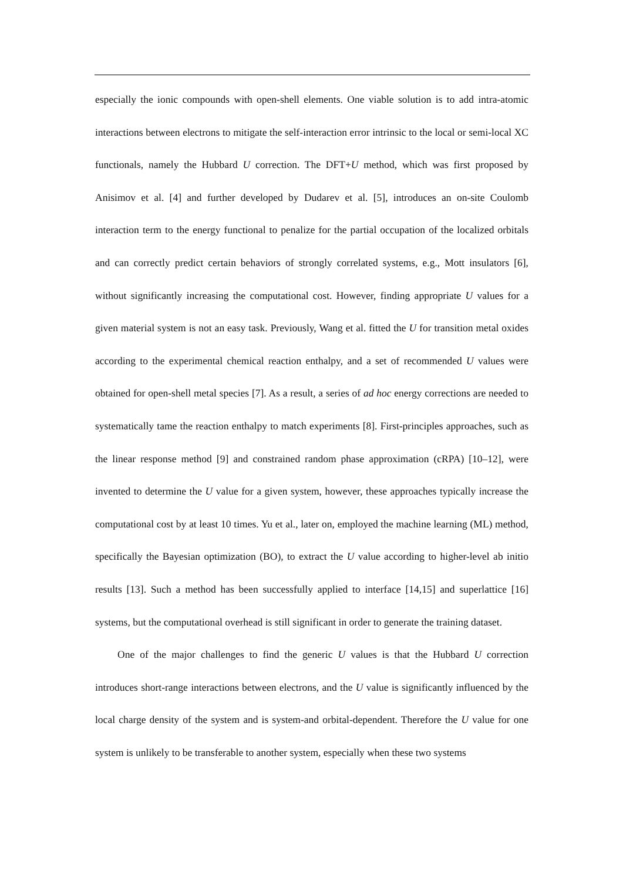especially the ionic compounds with open-shell elements. One viable solution is to add intra-atomic interactions between electrons to mitigate the self-interaction error intrinsic to the local or semi-local XC functionals, namely the Hubbard U correction. The DFT+U method, which was first proposed by Anisimov et al. [4] and further developed by Dudarev et al. [5], introduces an on-site Coulomb interaction term to the energy functional to penalize for the partial occupation of the localized orbitals and can correctly predict certain behaviors of strongly correlated systems, e.g., Mott insulators [6], without significantly increasing the computational cost. However, finding appropriate U values for a given material system is not an easy task. Previously, Wang et al. fitted the U for transition metal oxides according to the experimental chemical reaction enthalpy, and a set of recommended U values were obtained for open-shell metal species [7]. As a result, a series of ad hoc energy corrections are needed to systematically tame the reaction enthalpy to match experiments [8]. First-principles approaches, such as the linear response method [9] and constrained random phase approximation (cRPA) [10–12], were invented to determine the U value for a given system, however, these approaches typically increase the computational cost by at least 10 times. Yu et al., later on, employed the machine learning (ML) method, specifically the Bayesian optimization (BO), to extract the U value according to higher-level ab initio results [13]. Such a method has been successfully applied to interface [14,15] and superlattice [16] systems, but the computational overhead is still significant in order to generate the training dataset.
One of the major challenges to find the generic U values is that the Hubbard U correction introduces short-range interactions between electrons, and the U value is significantly influenced by the local charge density of the system and is system-and orbital-dependent. Therefore the U value for one system is unlikely to be transferable to another system, especially when these two systems